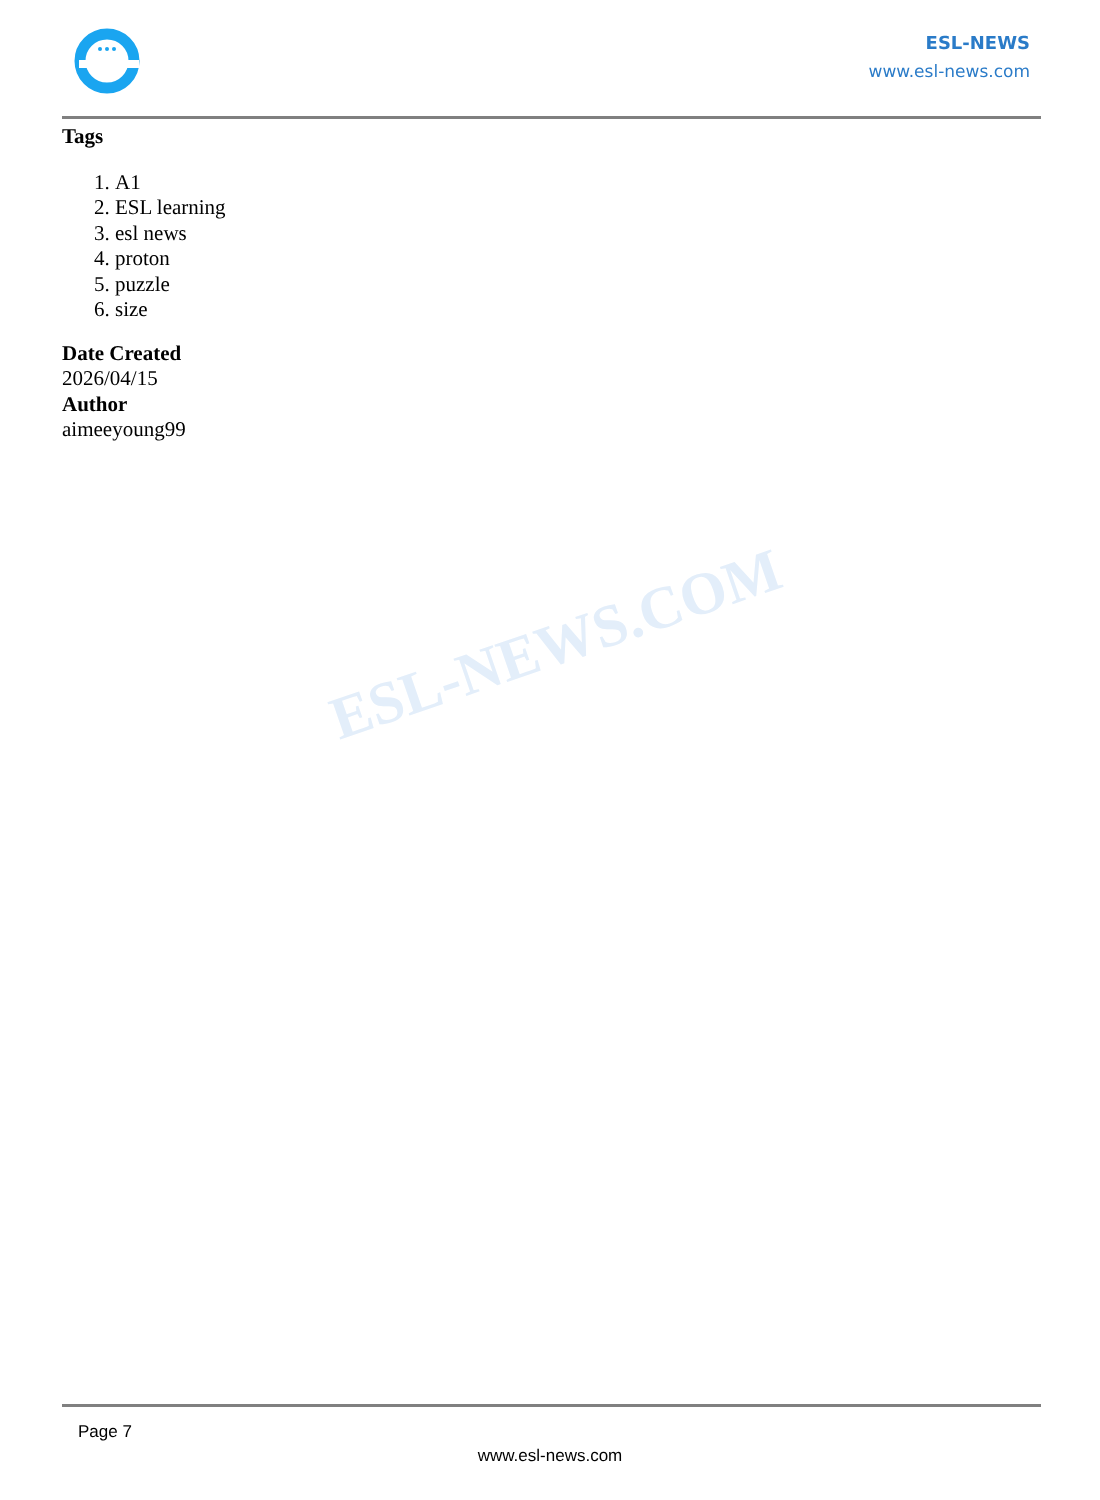ESL-NEWS
www.esl-news.com
ESL-NEWS.COM
Tags
1. A1
2. ESL learning
3. esl news
4. proton
5. puzzle
6. size
Date Created
2026/04/15
Author
aimeeyoung99
Page 7
www.esl-news.com